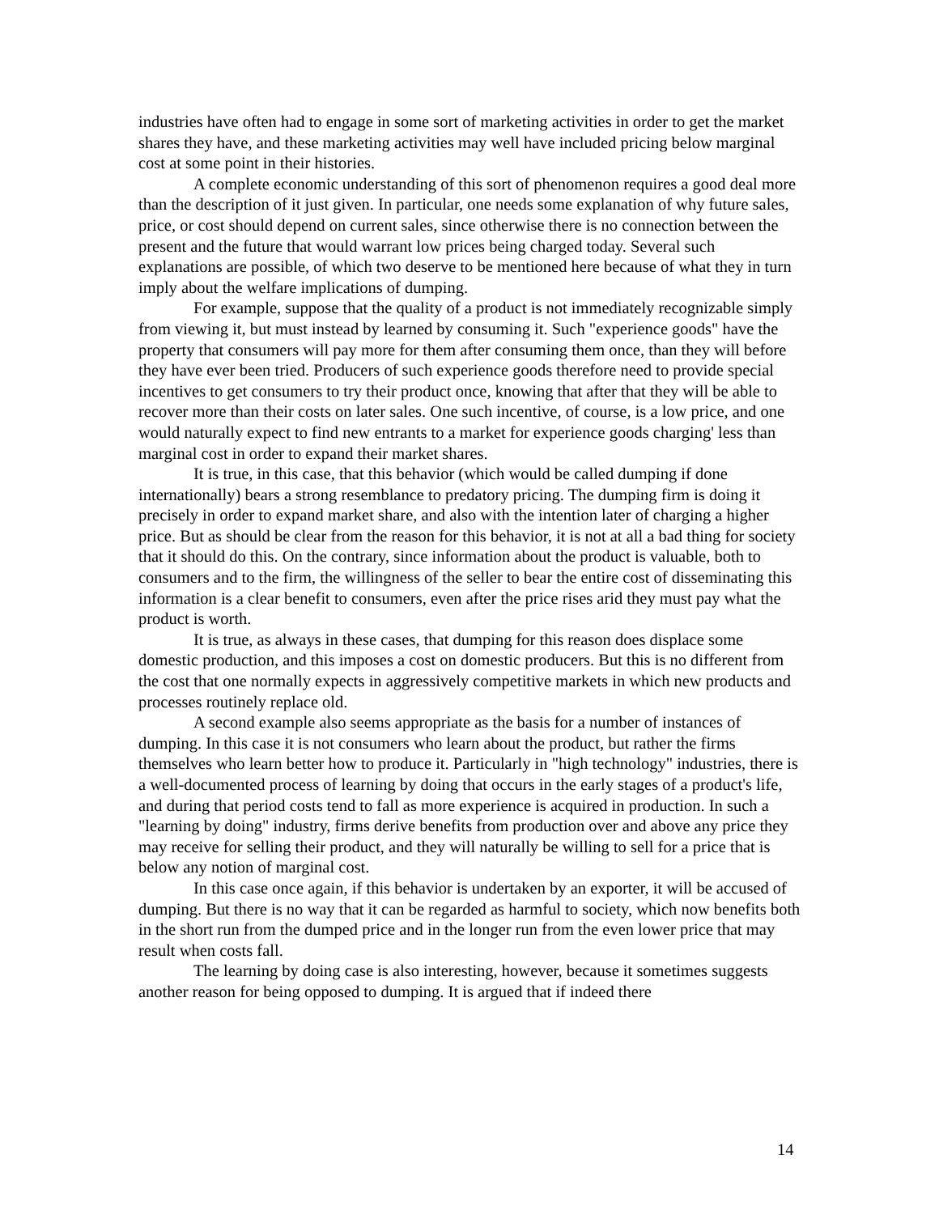industries have often had to engage in some sort of marketing activities in order to get the market shares they have, and these marketing activities may well have included pricing below marginal cost at some point in their histories.
A complete economic understanding of this sort of phenomenon requires a good deal more than the description of it just given. In particular, one needs some explanation of why future sales, price, or cost should depend on current sales, since otherwise there is no connection between the present and the future that would warrant low prices being charged today. Several such explanations are possible, of which two deserve to be mentioned here because of what they in turn imply about the welfare implications of dumping.
For example, suppose that the quality of a product is not immediately recognizable simply from viewing it, but must instead by learned by consuming it. Such "experience goods" have the property that consumers will pay more for them after consuming them once, than they will before they have ever been tried. Producers of such experience goods therefore need to provide special incentives to get consumers to try their product once, knowing that after that they will be able to recover more than their costs on later sales. One such incentive, of course, is a low price, and one would naturally expect to find new entrants to a market for experience goods charging' less than marginal cost in order to expand their market shares.
It is true, in this case, that this behavior (which would be called dumping if done internationally) bears a strong resemblance to predatory pricing. The dumping firm is doing it precisely in order to expand market share, and also with the intention later of charging a higher price. But as should be clear from the reason for this behavior, it is not at all a bad thing for society that it should do this. On the contrary, since information about the product is valuable, both to consumers and to the firm, the willingness of the seller to bear the entire cost of disseminating this information is a clear benefit to consumers, even after the price rises arid they must pay what the product is worth.
It is true, as always in these cases, that dumping for this reason does displace some domestic production, and this imposes a cost on domestic producers. But this is no different from the cost that one normally expects in aggressively competitive markets in which new products and processes routinely replace old.
A second example also seems appropriate as the basis for a number of instances of dumping. In this case it is not consumers who learn about the product, but rather the firms themselves who learn better how to produce it. Particularly in "high technology" industries, there is a well-documented process of learning by doing that occurs in the early stages of a product's life, and during that period costs tend to fall as more experience is acquired in production. In such a "learning by doing" industry, firms derive benefits from production over and above any price they may receive for selling their product, and they will naturally be willing to sell for a price that is below any notion of marginal cost.
In this case once again, if this behavior is undertaken by an exporter, it will be accused of dumping. But there is no way that it can be regarded as harmful to society, which now benefits both in the short run from the dumped price and in the longer run from the even lower price that may result when costs fall.
The learning by doing case is also interesting, however, because it sometimes suggests another reason for being opposed to dumping. It is argued that if indeed there
14